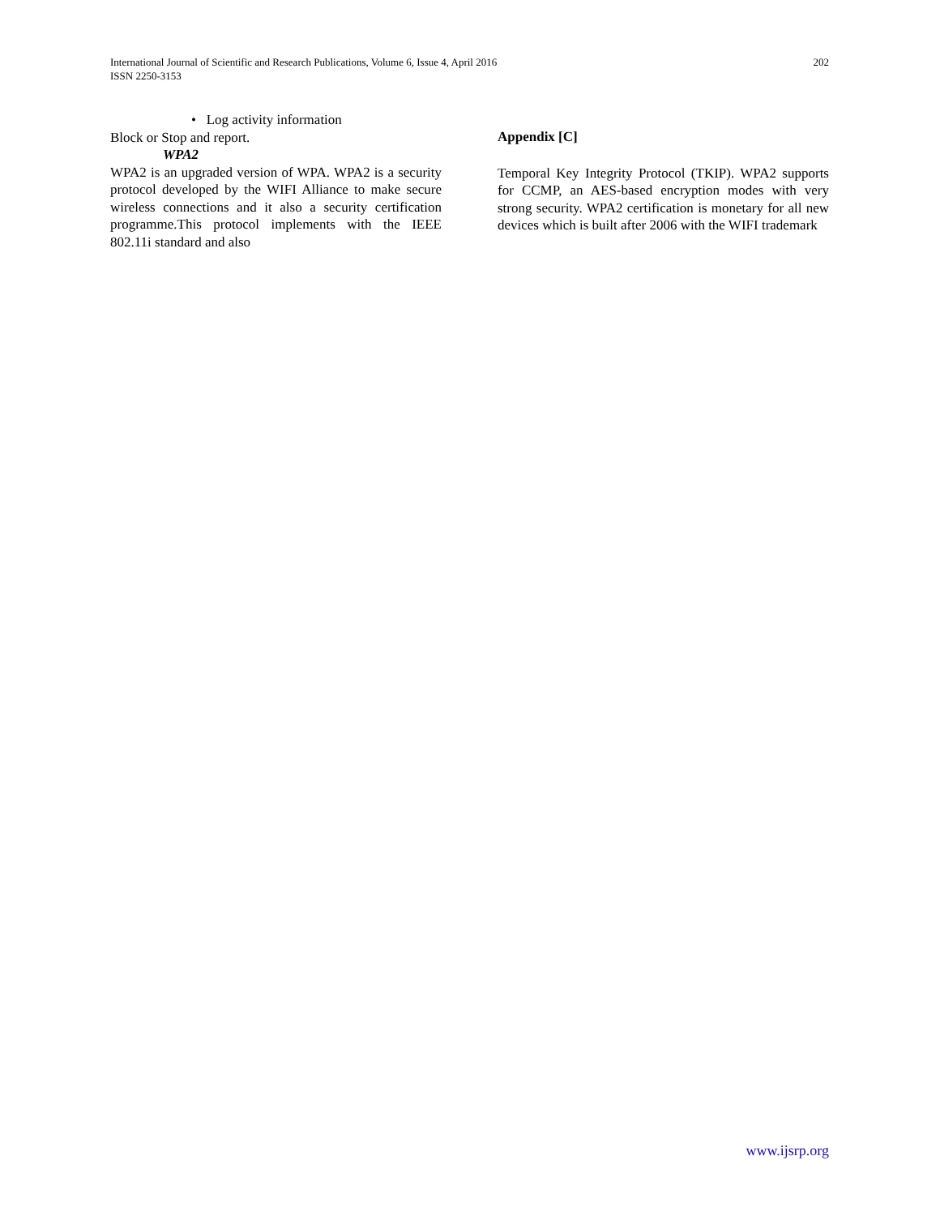International Journal of Scientific and Research Publications, Volume 6, Issue 4, April 2016
ISSN 2250-3153
202
• Log activity information
Block or Stop and report.
WPA2
WPA2 is an upgraded version of WPA. WPA2 is a security protocol developed by the WIFI Alliance to make secure wireless connections and it also a security certification programme.This protocol implements with the IEEE 802.11i standard and also
Appendix [C]
Temporal Key Integrity Protocol (TKIP). WPA2 supports for CCMP, an AES-based encryption modes with very strong security. WPA2 certification is monetary for all new devices which is built after 2006 with the WIFI trademark
www.ijsrp.org